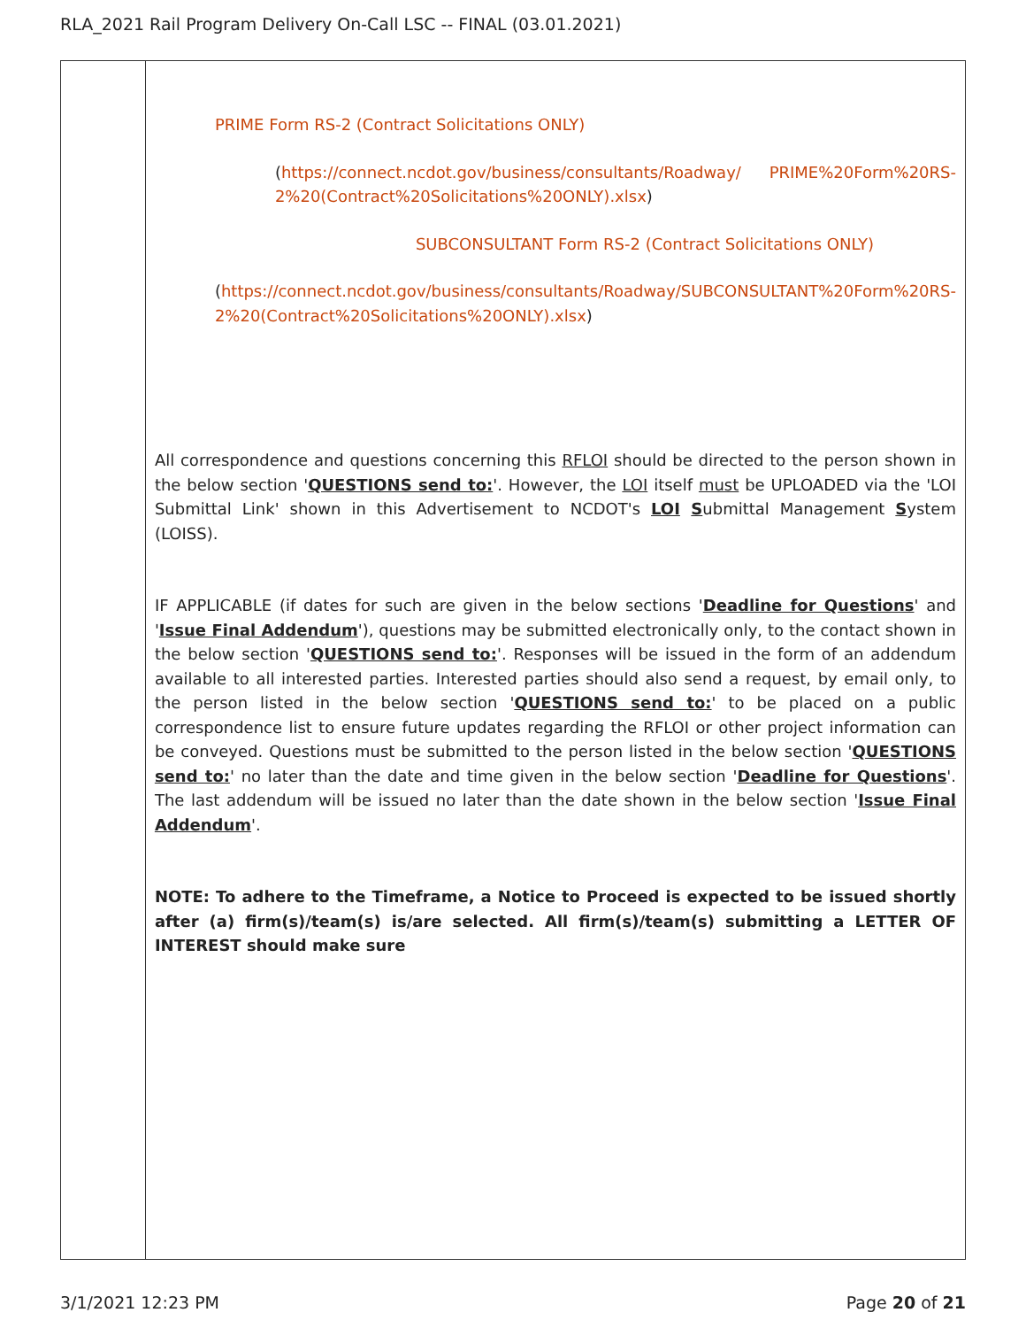RLA_2021 Rail Program Delivery On-Call LSC -- FINAL (03.01.2021)
| | PRIME Form RS-2 (Contract Solicitations ONLY) ( https://connect.ncdot.gov/business/consultants/Roadway/ PRIME%20Form%20RS-2%20(Contract%20Solicitations%20ONLY).xlsx ) SUBCONSULTANT Form RS-2 (Contract Solicitations ONLY) ( https://connect.ncdot.gov/business/consultants/Roadway/SUBCONSULTANT%20Form%20RS-2%20(Contract%20Solicitations%20ONLY).xlsx ) All correspondence and questions concerning this RFLOI should be directed to the person shown in the below section ' QUESTIONS send to: '. However, the LOI itself must be UPLOADED via the 'LOI Submittal Link' shown in this Advertisement to NCDOT's LOI S ubmittal Management S ystem (LOISS). IF APPLICABLE (if dates for such are given in the below sections ' Deadline for Questions ' and ' Issue Final Addendum '), questions may be submitted electronically only, to the contact shown in the below section ' QUESTIONS send to: '. Responses will be issued in the form of an addendum available to all interested parties. Interested parties should also send a request, by email only, to the person listed in the below section ' QUESTIONS send to: ' to be placed on a public correspondence list to ensure future updates regarding the RFLOI or other project information can be conveyed. Questions must be submitted to the person listed in the below section ' QUESTIONS send to: ' no later than the date and time given in the below section ' Deadline for Questions '. The last addendum will be issued no later than the date shown in the below section ' Issue Final Addendum '. NOTE: To adhere to the Timeframe, a Notice to Proceed is expected to be issued shortly after (a) firm(s)/team(s) is/are selected. All firm(s)/team(s) submitting a LETTER OF INTEREST should make sure |
3/1/2021 12:23 PM Page 20 of 21